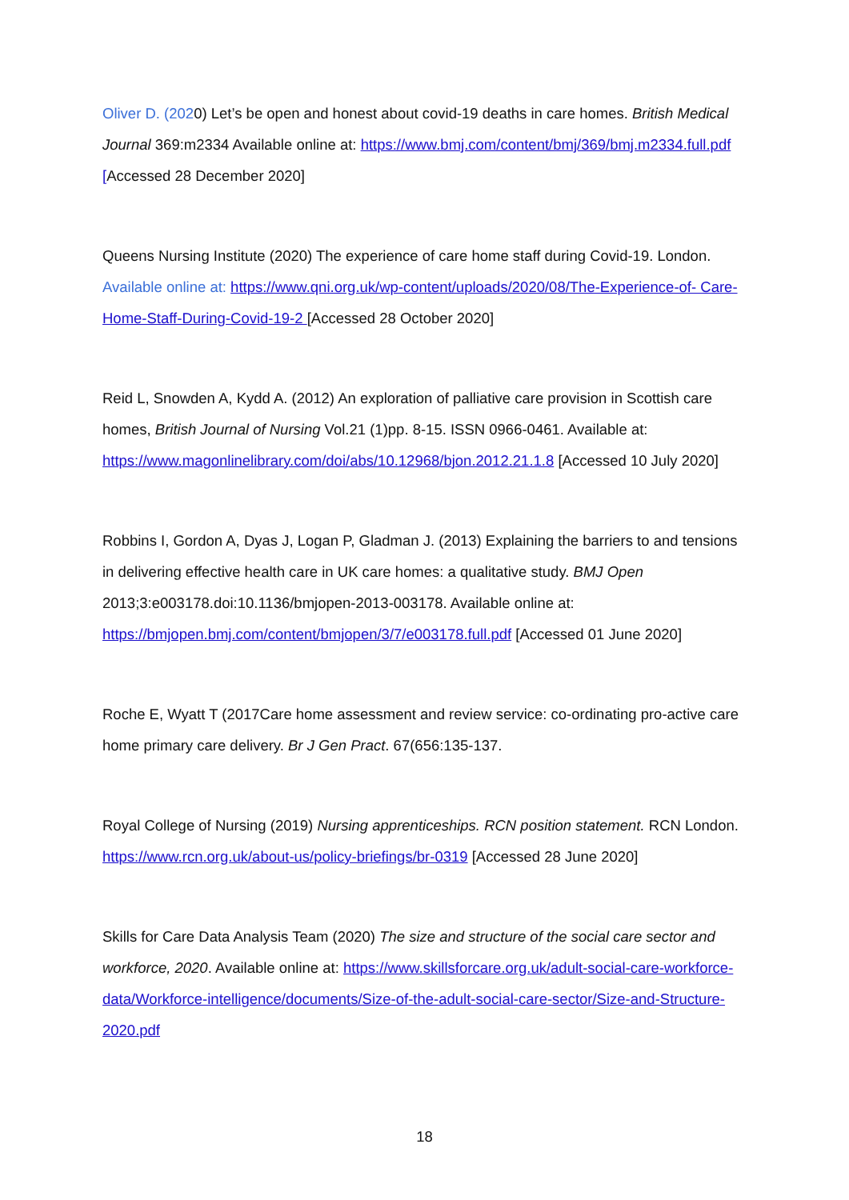Oliver D. (2020) Let’s be open and honest about covid-19 deaths in care homes. British Medical Journal 369:m2334 Available online at: https://www.bmj.com/content/bmj/369/bmj.m2334.full.pdf [Accessed 28 December 2020]
Queens Nursing Institute (2020) The experience of care home staff during Covid-19. London. Available online at: https://www.qni.org.uk/wp-content/uploads/2020/08/The-Experience-of- Care-Home-Staff-During-Covid-19-2 [Accessed 28 October 2020]
Reid L, Snowden A, Kydd A. (2012) An exploration of palliative care provision in Scottish care homes, British Journal of Nursing Vol.21 (1)pp. 8-15. ISSN 0966-0461. Available at: https://www.magonlinelibrary.com/doi/abs/10.12968/bjon.2012.21.1.8 [Accessed 10 July 2020]
Robbins I, Gordon A, Dyas J, Logan P, Gladman J. (2013) Explaining the barriers to and tensions in delivering effective health care in UK care homes: a qualitative study. BMJ Open 2013;3:e003178.doi:10.1136/bmjopen-2013-003178. Available online at: https://bmjopen.bmj.com/content/bmjopen/3/7/e003178.full.pdf [Accessed 01 June 2020]
Roche E, Wyatt T (2017Care home assessment and review service: co-ordinating pro-active care home primary care delivery. Br J Gen Pract. 67(656:135-137.
Royal College of Nursing (2019) Nursing apprenticeships. RCN position statement. RCN London. https://www.rcn.org.uk/about-us/policy-briefings/br-0319 [Accessed 28 June 2020]
Skills for Care Data Analysis Team (2020) The size and structure of the social care sector and workforce, 2020. Available online at: https://www.skillsforcare.org.uk/adult-social-care-workforce-data/Workforce-intelligence/documents/Size-of-the-adult-social-care-sector/Size-and-Structure-2020.pdf
18